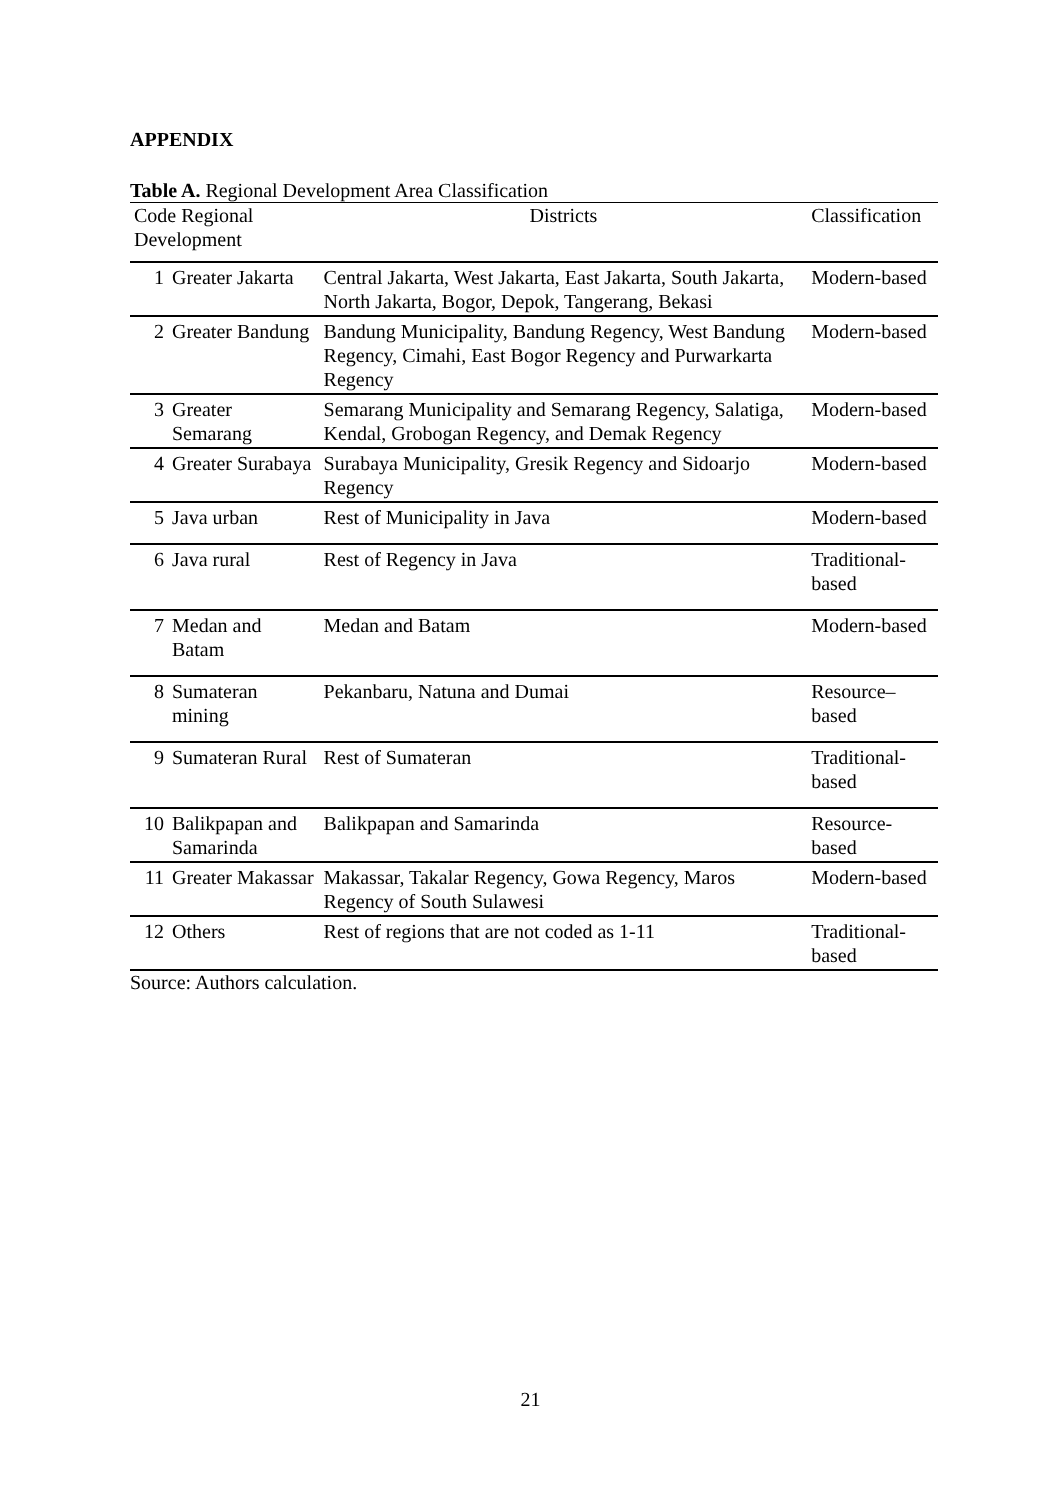APPENDIX
Table A. Regional Development Area Classification
| Code Regional Development | | Districts | Classification |
| --- | --- | --- | --- |
| 1 | Greater Jakarta | Central Jakarta, West Jakarta, East Jakarta, South Jakarta, North Jakarta, Bogor, Depok, Tangerang, Bekasi | Modern-based |
| 2 | Greater Bandung | Bandung Municipality, Bandung Regency, West Bandung Regency, Cimahi, East Bogor Regency and Purwarkarta Regency | Modern-based |
| 3 | Greater Semarang | Semarang Municipality and Semarang Regency, Salatiga, Kendal, Grobogan Regency, and Demak Regency | Modern-based |
| 4 | Greater Surabaya | Surabaya Municipality, Gresik Regency and Sidoarjo Regency | Modern-based |
| 5 | Java urban | Rest of Municipality in Java | Modern-based |
| 6 | Java rural | Rest of Regency in Java | Traditional-based |
| 7 | Medan and Batam | Medan and Batam | Modern-based |
| 8 | Sumateran mining | Pekanbaru, Natuna and Dumai | Resource–based |
| 9 | Sumateran Rural | Rest of Sumateran | Traditional-based |
| 10 | Balikpapan and Samarinda | Balikpapan and Samarinda | Resource- based |
| 11 | Greater Makassar | Makassar, Takalar Regency, Gowa Regency, Maros Regency of South Sulawesi | Modern-based |
| 12 | Others | Rest of regions that are not coded as 1-11 | Traditional-based |
Source: Authors calculation.
21